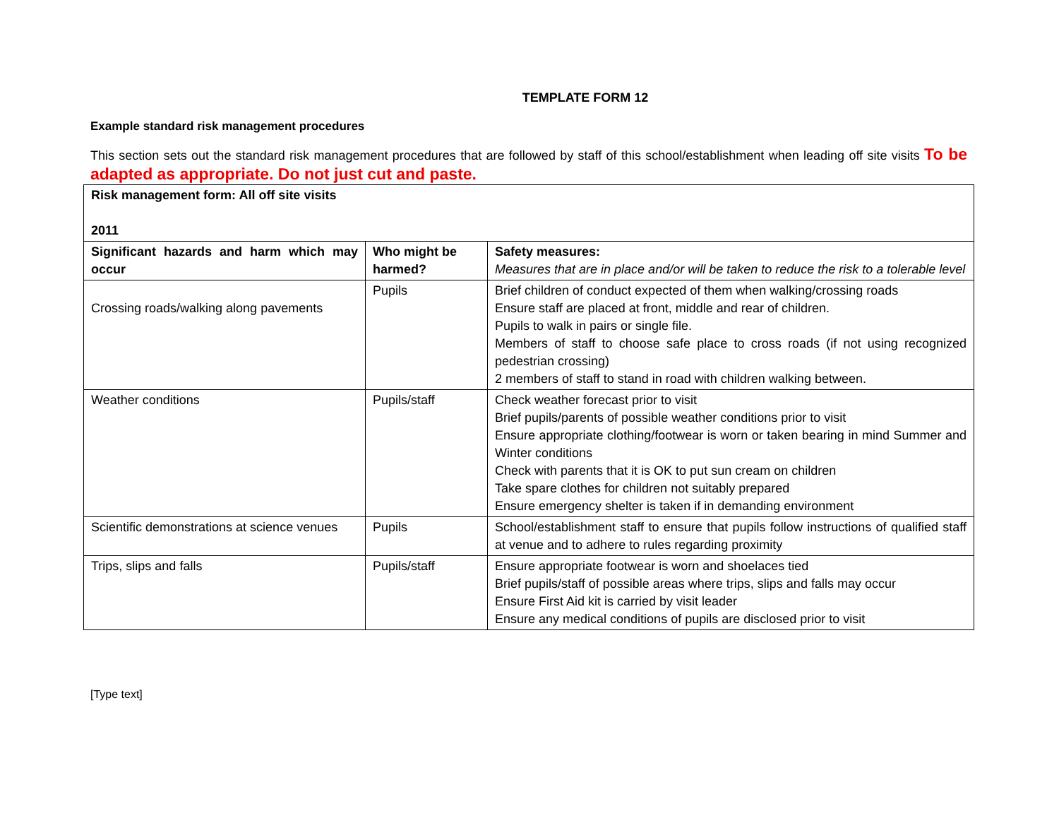TEMPLATE FORM 12
Example standard risk management procedures
This section sets out the standard risk management procedures that are followed by staff of this school/establishment when leading off site visits To be adapted as appropriate. Do not just cut and paste.
| Risk management form: All off site visits 2011 | | |
| --- | --- | --- |
| Significant hazards and harm which may occur | Who might be harmed? | Safety measures: Measures that are in place and/or will be taken to reduce the risk to a tolerable level |
| Crossing roads/walking along pavements | Pupils | Brief children of conduct expected of them when walking/crossing roads Ensure staff are placed at front, middle and rear of children. Pupils to walk in pairs or single file. Members of staff to choose safe place to cross roads (if not using recognized pedestrian crossing) 2 members of staff to stand in road with children walking between. |
| Weather conditions | Pupils/staff | Check weather forecast prior to visit Brief pupils/parents of possible weather conditions prior to visit Ensure appropriate clothing/footwear is worn or taken bearing in mind Summer and Winter conditions Check with parents that it is OK to put sun cream on children Take spare clothes for children not suitably prepared Ensure emergency shelter is taken if in demanding environment |
| Scientific demonstrations at science venues | Pupils | School/establishment staff to ensure that pupils follow instructions of qualified staff at venue and to adhere to rules regarding proximity |
| Trips, slips and falls | Pupils/staff | Ensure appropriate footwear is worn and shoelaces tied Brief pupils/staff of possible areas where trips, slips and falls may occur Ensure First Aid kit is carried by visit leader Ensure any medical conditions of pupils are disclosed prior to visit |
[Type text]